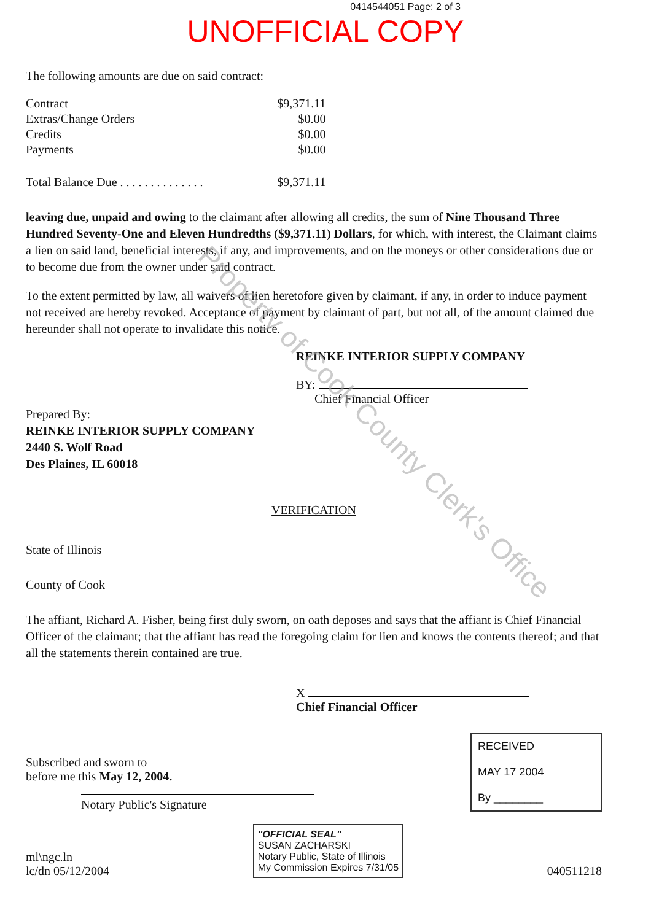0414544051 Page: 2 of 3
UNOFFICIAL COPY
The following amounts are due on said contract:
| Contract | $9,371.11 |
| Extras/Change Orders | $0.00 |
| Credits | $0.00 |
| Payments | $0.00 |
| Total Balance Due . . . . . . . . . . . . . . | $9,371.11 |
leaving due, unpaid and owing to the claimant after allowing all credits, the sum of Nine Thousand Three Hundred Seventy-One and Eleven Hundredths ($9,371.11) Dollars, for which, with interest, the Claimant claims a lien on said land, beneficial interests, if any, and improvements, and on the moneys or other considerations due or to become due from the owner under said contract.
To the extent permitted by law, all waivers of lien heretofore given by claimant, if any, in order to induce payment not received are hereby revoked. Acceptance of payment by claimant of part, but not all, of the amount claimed due hereunder shall not operate to invalidate this notice.
REINKE INTERIOR SUPPLY COMPANY
BY:
Chief Financial Officer
Prepared By:
REINKE INTERIOR SUPPLY COMPANY
2440 S. Wolf Road
Des Plaines, IL 60018
VERIFICATION
State of Illinois
County of Cook
The affiant, Richard A. Fisher, being first duly sworn, on oath deposes and says that the affiant is Chief Financial Officer of the claimant; that the affiant has read the foregoing claim for lien and knows the contents thereof; and that all the statements therein contained are true.
X
Chief Financial Officer
Subscribed and sworn to
before me this May 12, 2004.
Notary Public's Signature
RECEIVED
MAY 17 2004
By ________
ml\ngc.ln
lc/dn 05/12/2004
"OFFICIAL SEAL"
SUSAN ZACHARSKI
Notary Public, State of Illinois
My Commission Expires 7/31/05
040511218
Property of Cook County Clerk's Office